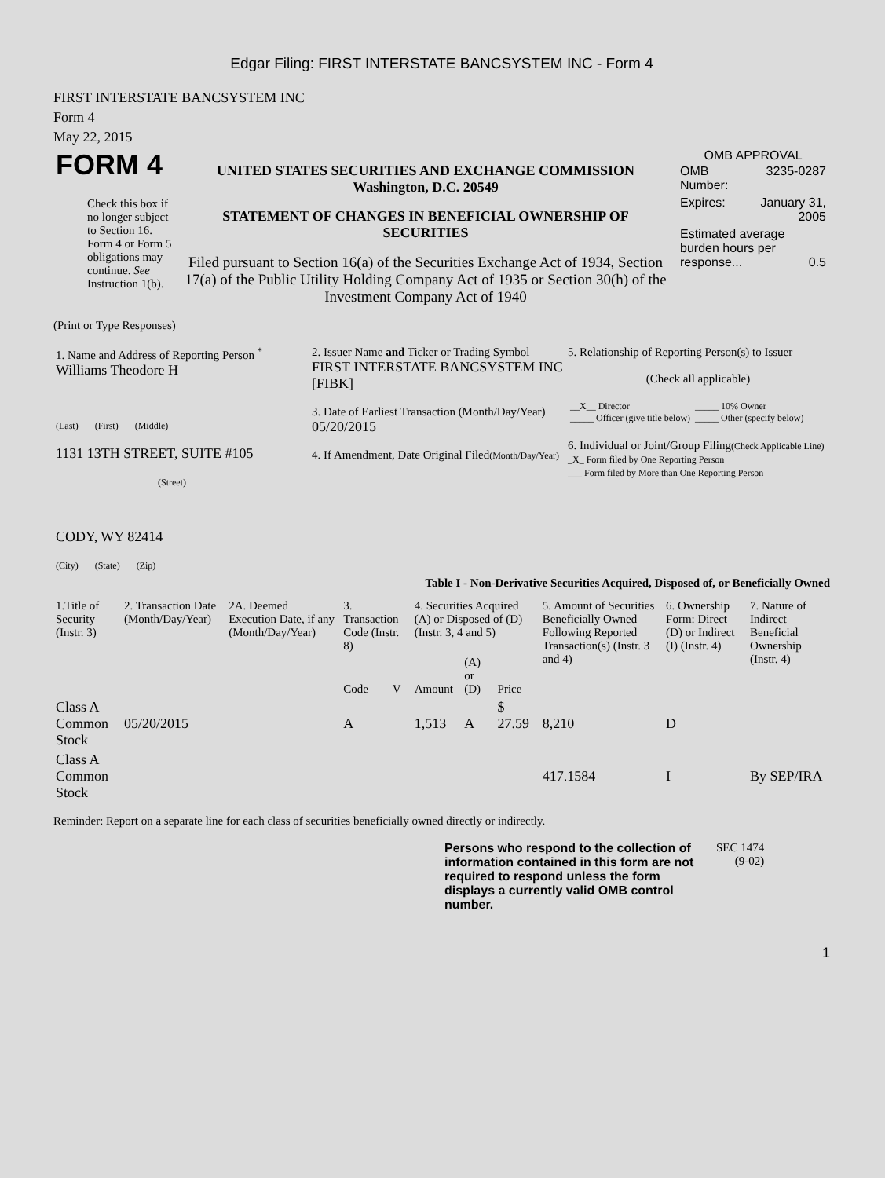Edgar Filing: FIRST INTERSTATE BANCSYSTEM INC - Form 4
FIRST INTERSTATE BANCSYSTEM INC
Form 4
May 22, 2015
| FORM 4 Check this box if no longer subject to Section 16. Form 4 or Form 5 obligations may continue. See Instruction 1(b). | UNITED STATES SECURITIES AND EXCHANGE COMMISSION Washington, D.C. 20549 STATEMENT OF CHANGES IN BENEFICIAL OWNERSHIP OF SECURITIES Filed pursuant to Section 16(a) of the Securities Exchange Act of 1934, Section 17(a) of the Public Utility Holding Company Act of 1935 or Section 30(h) of the Investment Company Act of 1940 | OMB APPROVAL / OMB Number: / 3235-0287 / / Expires: / January 31, 2005 / / Estimated average burden hours per response... 0.5 / / |
(Print or Type Responses)
| 1. Name and Address of Reporting Person <sup>*</sup> Williams Theodore H (Last) (First) (Middle) 1131 13TH STREET, SUITE #105 (Street) CODY, WY 82414 (City) (State) (Zip) | 2. Issuer Name and Ticker or Trading Symbol FIRST INTERSTATE BANCSYSTEM INC [FIBK] 3. Date of Earliest Transaction (Month/Day/Year) 05/20/2015 4. If Amendment, Date Original Filed (Month/Day/Year) | 5. Relationship of Reporting Person(s) to Issuer (Check all applicable) / __X__ Director _____ Officer (give title below) / _____ 10% Owner _____ Other (specify below) / 6. Individual or Joint/Group Filing (Check Applicable Line) _X_ Form filed by One Reporting Person ___ Form filed by More than One Reporting Person |
Table I - Non-Derivative Securities Acquired, Disposed of, or Beneficially Owned
| 1.Title of Security (Instr. 3) | 2. Transaction Date (Month/Day/Year) | 2A. Deemed Execution Date, if any (Month/Day/Year) | 3. Transaction Code (Instr. 8) | | 4. Securities Acquired (A) or Disposed of (D) (Instr. 3, 4 and 5) | | | 5. Amount of Securities Beneficially Owned Following Reported Transaction(s) (Instr. 3 and 4) | 6. Ownership Form: Direct (D) or Indirect (I) (Instr. 4) | 7. Nature of Indirect Beneficial Ownership (Instr. 4) |
| --- | --- | --- | --- | --- | --- | --- | --- | --- | --- | --- |
| | | | Code | V | Amount | (A) or (D) | Price | | | |
| Class A Common Stock | 05/20/2015 | | A | | 1,513 | A | $ 27.59 | 8,210 | D | |
| Class A Common Stock | | | | | | | | 417.1584 | I | By SEP/IRA |
Reminder: Report on a separate line for each class of securities beneficially owned directly or indirectly.
| Persons who respond to the collection of information contained in this form are not required to respond unless the form displays a currently valid OMB control number. | SEC 1474 (9-02) |
1